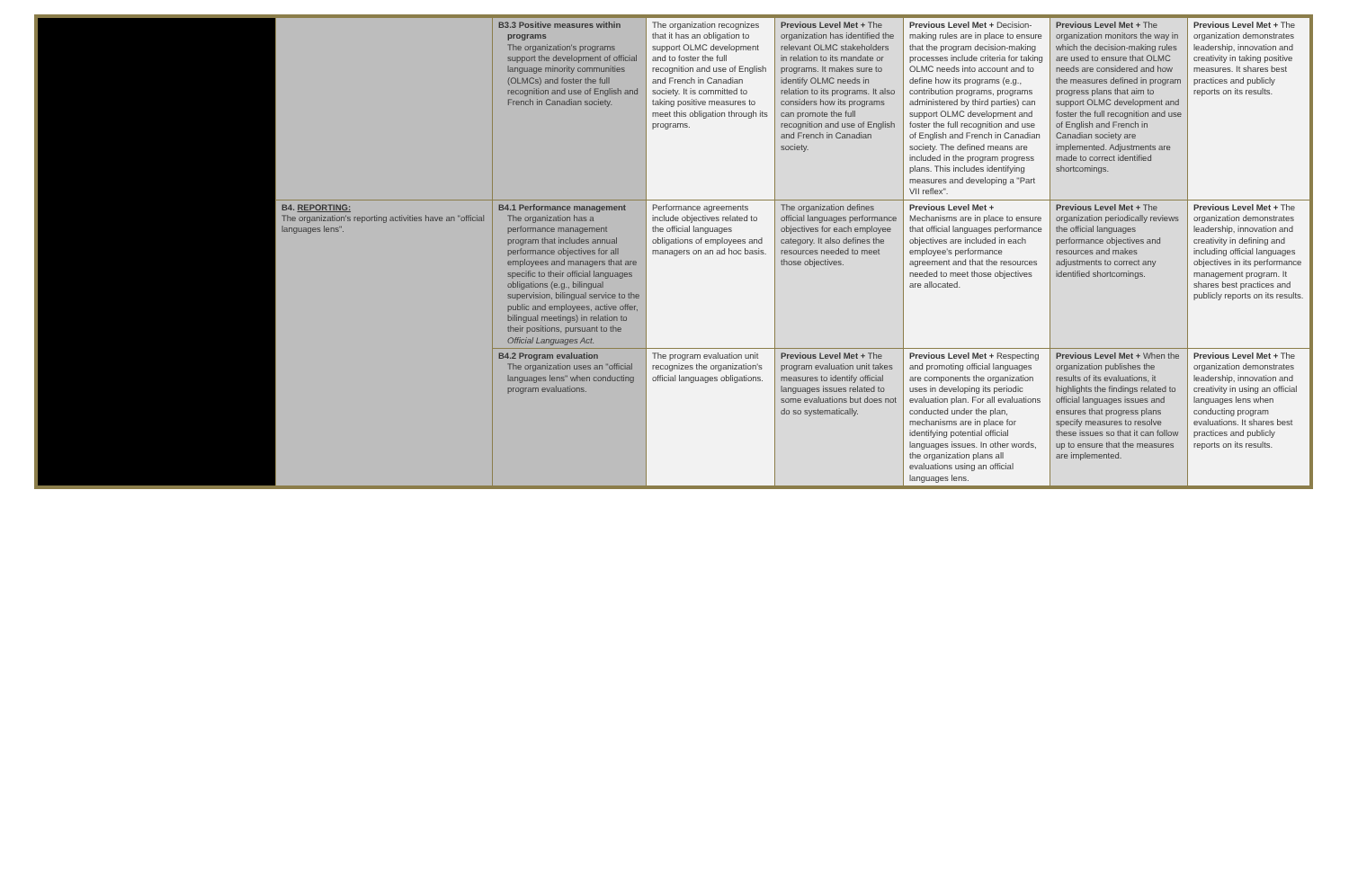| | | B3.3 Positive measures within programs The organization's programs support the development of official language minority communities (OLMCs) and foster the full recognition and use of English and French in Canadian society. | The organization recognizes that it has an obligation to support OLMC development and to foster the full recognition and use of English and French in Canadian society. It is committed to taking positive measures to meet this obligation through its programs. | Previous Level Met + The organization has identified the relevant OLMC stakeholders in relation to its mandate or programs. It makes sure to identify OLMC needs in relation to its programs. It also considers how its programs can promote the full recognition and use of English and French in Canadian society. | Previous Level Met + Decision-making rules are in place to ensure that the program decision-making processes include criteria for taking OLMC needs into account and to define how its programs (e.g., contribution programs, programs administered by third parties) can support OLMC development and foster the full recognition and use of English and French in Canadian society. The defined means are included in the program progress plans. This includes identifying measures and developing a "Part VII reflex". | Previous Level Met + The organization monitors the way in which the decision-making rules are used to ensure that OLMC needs are considered and how the measures defined in program progress plans that aim to support OLMC development and foster the full recognition and use of English and French in Canadian society are implemented. Adjustments are made to correct identified shortcomings. | Previous Level Met + The organization demonstrates leadership, innovation and creativity in taking positive measures. It shares best practices and publicly reports on its results. |
| | B4. REPORTING: The organization's reporting activities have an "official languages lens". | B4.1 Performance management The organization has a performance management program that includes annual performance objectives for all employees and managers that are specific to their official languages obligations (e.g., bilingual supervision, bilingual service to the public and employees, active offer, bilingual meetings) in relation to their positions, pursuant to the Official Languages Act. | Performance agreements include objectives related to the official languages obligations of employees and managers on an ad hoc basis. | The organization defines official languages performance objectives for each employee category. It also defines the resources needed to meet those objectives. | Previous Level Met + Mechanisms are in place to ensure that official languages performance objectives are included in each employee's performance agreement and that the resources needed to meet those objectives are allocated. | Previous Level Met + The organization periodically reviews the official languages performance objectives and resources and makes adjustments to correct any identified shortcomings. | Previous Level Met + The organization demonstrates leadership, innovation and creativity in defining and including official languages objectives in its performance management program. It shares best practices and publicly reports on its results. |
| | | B4.2 Program evaluation The organization uses an "official languages lens" when conducting program evaluations. | The program evaluation unit recognizes the organization's official languages obligations. | Previous Level Met + The program evaluation unit takes measures to identify official languages issues related to some evaluations but does not do so systematically. | Previous Level Met + Respecting and promoting official languages are components the organization uses in developing its periodic evaluation plan. For all evaluations conducted under the plan, mechanisms are in place for identifying potential official languages issues. In other words, the organization plans all evaluations using an official languages lens. | Previous Level Met + When the organization publishes the results of its evaluations, it highlights the findings related to official languages issues and ensures that progress plans specify measures to resolve these issues so that it can follow up to ensure that the measures are implemented. | Previous Level Met + The organization demonstrates leadership, innovation and creativity in using an official languages lens when conducting program evaluations. It shares best practices and publicly reports on its results. |